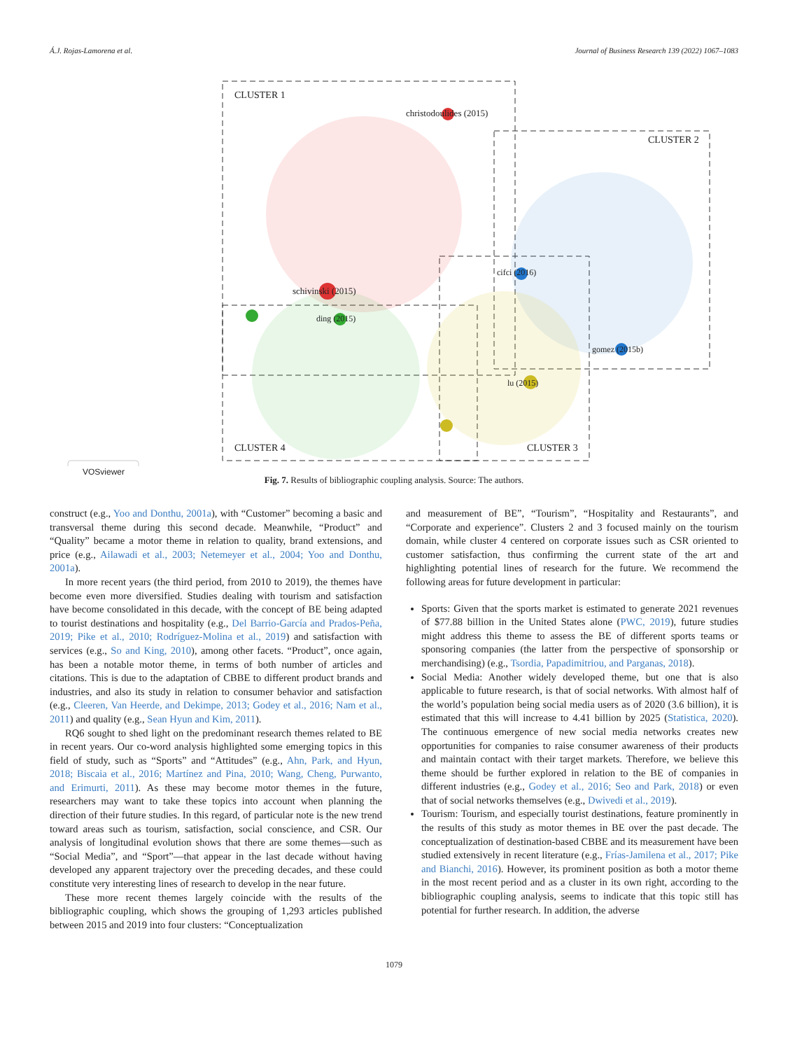Á.J. Rojas-Lamorena et al. Journal of Business Research 139 (2022) 1067–1083
CLUSTER 1
CLUSTER 2
CLUSTER 3 CLUSTER 4
christodoulides (2015)
schivinski (2015)
cifci (2016)
gomez (2015b)
lu (2015)
ding (2015)
VOSviewer
Fig. 7. Results of bibliographic coupling analysis. Source: The authors.
construct (e.g., Yoo and Donthu, 2001a), with “Customer” becoming a basic and transversal theme during this second decade. Meanwhile, “Product” and “Quality” became a motor theme in relation to quality, brand extensions, and price (e.g., Ailawadi et al., 2003; Netemeyer et al., 2004; Yoo and Donthu, 2001a).
In more recent years (the third period, from 2010 to 2019), the themes have become even more diversified. Studies dealing with tourism and satisfaction have become consolidated in this decade, with the concept of BE being adapted to tourist destinations and hospitality (e.g., Del Barrio-García and Prados-Peña, 2019; Pike et al., 2010; Rodríguez-Molina et al., 2019) and satisfaction with services (e.g., So and King, 2010), among other facets. “Product”, once again, has been a notable motor theme, in terms of both number of articles and citations. This is due to the adaptation of CBBE to different product brands and industries, and also its study in relation to consumer behavior and satisfaction (e.g., Cleeren, Van Heerde, and Dekimpe, 2013; Godey et al., 2016; Nam et al., 2011) and quality (e.g., Sean Hyun and Kim, 2011).
RQ6 sought to shed light on the predominant research themes related to BE in recent years. Our co-word analysis highlighted some emerging topics in this field of study, such as “Sports” and “Attitudes” (e.g., Ahn, Park, and Hyun, 2018; Biscaia et al., 2016; Martínez and Pina, 2010; Wang, Cheng, Purwanto, and Erimurti, 2011). As these may become motor themes in the future, researchers may want to take these topics into account when planning the direction of their future studies. In this regard, of particular note is the new trend toward areas such as tourism, satisfaction, social conscience, and CSR. Our analysis of longitudinal evolution shows that there are some themes—such as “Social Media”, and “Sport”—that appear in the last decade without having developed any apparent trajectory over the preceding decades, and these could constitute very interesting lines of research to develop in the near future.
These more recent themes largely coincide with the results of the bibliographic coupling, which shows the grouping of 1,293 articles published between 2015 and 2019 into four clusters: “Conceptualization
and measurement of BE”, “Tourism”, “Hospitality and Restaurants”, and “Corporate and experience”. Clusters 2 and 3 focused mainly on the tourism domain, while cluster 4 centered on corporate issues such as CSR oriented to customer satisfaction, thus confirming the current state of the art and highlighting potential lines of research for the future. We recommend the following areas for future development in particular:
Sports: Given that the sports market is estimated to generate 2021 revenues of $77.88 billion in the United States alone (PWC, 2019), future studies might address this theme to assess the BE of different sports teams or sponsoring companies (the latter from the perspective of sponsorship or merchandising) (e.g., Tsordia, Papadimitriou, and Parganas, 2018).
Social Media: Another widely developed theme, but one that is also applicable to future research, is that of social networks. With almost half of the world’s population being social media users as of 2020 (3.6 billion), it is estimated that this will increase to 4.41 billion by 2025 (Statistica, 2020). The continuous emergence of new social media networks creates new opportunities for companies to raise consumer awareness of their products and maintain contact with their target markets. Therefore, we believe this theme should be further explored in relation to the BE of companies in different industries (e.g., Godey et al., 2016; Seo and Park, 2018) or even that of social networks themselves (e.g., Dwivedi et al., 2019).
Tourism: Tourism, and especially tourist destinations, feature prominently in the results of this study as motor themes in BE over the past decade. The conceptualization of destination-based CBBE and its measurement have been studied extensively in recent literature (e.g., Frías-Jamilena et al., 2017; Pike and Bianchi, 2016). However, its prominent position as both a motor theme in the most recent period and as a cluster in its own right, according to the bibliographic coupling analysis, seems to indicate that this topic still has potential for further research. In addition, the adverse
1079